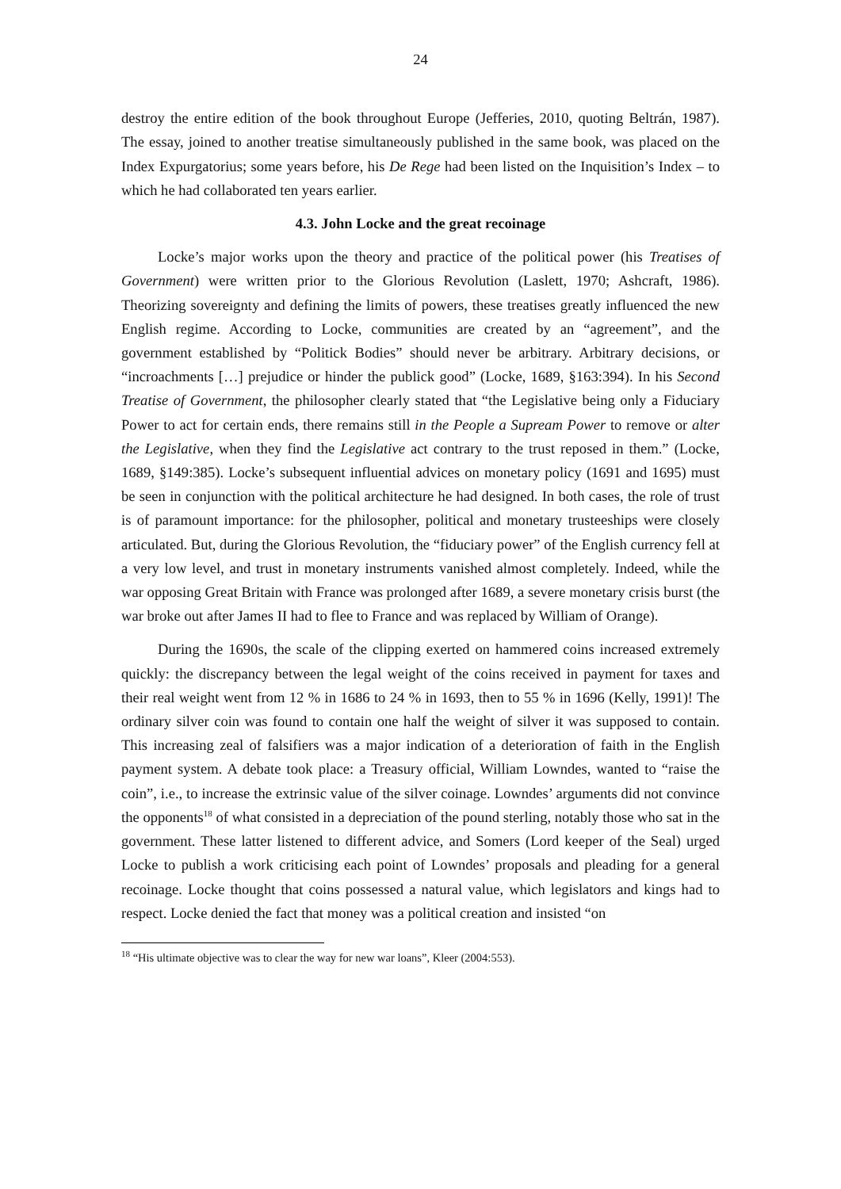24
destroy the entire edition of the book throughout Europe (Jefferies, 2010, quoting Beltrán, 1987). The essay, joined to another treatise simultaneously published in the same book, was placed on the Index Expurgatorius; some years before, his De Rege had been listed on the Inquisition’s Index – to which he had collaborated ten years earlier.
4.3. John Locke and the great recoinage
Locke’s major works upon the theory and practice of the political power (his Treatises of Government) were written prior to the Glorious Revolution (Laslett, 1970; Ashcraft, 1986). Theorizing sovereignty and defining the limits of powers, these treatises greatly influenced the new English regime. According to Locke, communities are created by an “agreement”, and the government established by “Politick Bodies” should never be arbitrary. Arbitrary decisions, or “incroachments […] prejudice or hinder the publick good” (Locke, 1689, §163:394). In his Second Treatise of Government, the philosopher clearly stated that “the Legislative being only a Fiduciary Power to act for certain ends, there remains still in the People a Supream Power to remove or alter the Legislative, when they find the Legislative act contrary to the trust reposed in them.” (Locke, 1689, §149:385). Locke’s subsequent influential advices on monetary policy (1691 and 1695) must be seen in conjunction with the political architecture he had designed. In both cases, the role of trust is of paramount importance: for the philosopher, political and monetary trusteeships were closely articulated. But, during the Glorious Revolution, the “fiduciary power” of the English currency fell at a very low level, and trust in monetary instruments vanished almost completely. Indeed, while the war opposing Great Britain with France was prolonged after 1689, a severe monetary crisis burst (the war broke out after James II had to flee to France and was replaced by William of Orange).
During the 1690s, the scale of the clipping exerted on hammered coins increased extremely quickly: the discrepancy between the legal weight of the coins received in payment for taxes and their real weight went from 12 % in 1686 to 24 % in 1693, then to 55 % in 1696 (Kelly, 1991)! The ordinary silver coin was found to contain one half the weight of silver it was supposed to contain. This increasing zeal of falsifiers was a major indication of a deterioration of faith in the English payment system. A debate took place: a Treasury official, William Lowndes, wanted to “raise the coin”, i.e., to increase the extrinsic value of the silver coinage. Lowndes’ arguments did not convince the opponents<sup>18</sup> of what consisted in a depreciation of the pound sterling, notably those who sat in the government. These latter listened to different advice, and Somers (Lord keeper of the Seal) urged Locke to publish a work criticising each point of Lowndes’ proposals and pleading for a general recoinage. Locke thought that coins possessed a natural value, which legislators and kings had to respect. Locke denied the fact that money was a political creation and insisted “on
<sup>18</sup> “His ultimate objective was to clear the way for new war loans”, Kleer (2004:553).